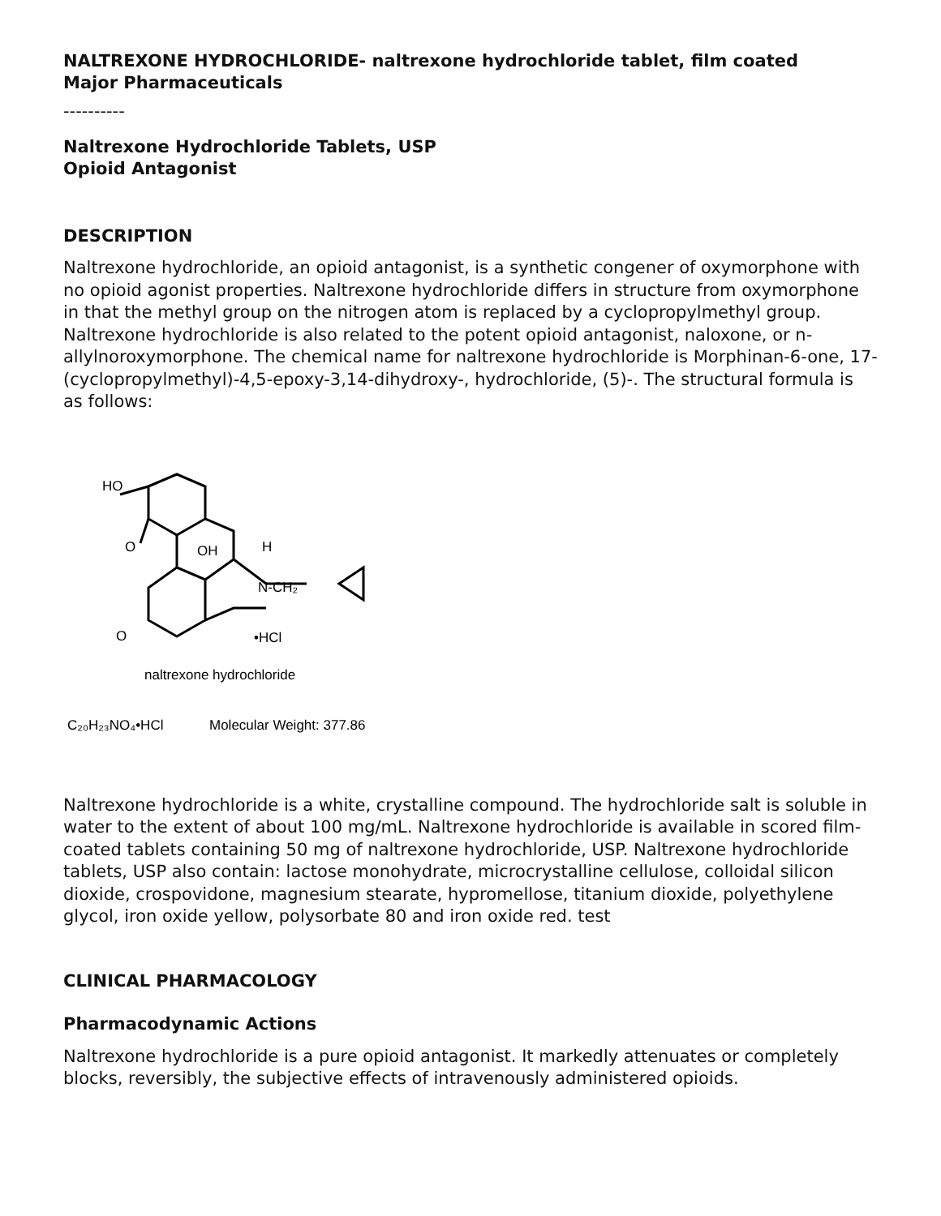NALTREXONE HYDROCHLORIDE- naltrexone hydrochloride tablet, film coated
Major Pharmaceuticals
----------
Naltrexone Hydrochloride Tablets, USP
Opioid Antagonist
DESCRIPTION
Naltrexone hydrochloride, an opioid antagonist, is a synthetic congener of oxymorphone with no opioid agonist properties. Naltrexone hydrochloride differs in structure from oxymorphone in that the methyl group on the nitrogen atom is replaced by a cyclopropylmethyl group. Naltrexone hydrochloride is also related to the potent opioid antagonist, naloxone, or n-allylnoroxymorphone. The chemical name for naltrexone hydrochloride is Morphinan-6-one, 17-(cyclopropylmethyl)-4,5-epoxy-3,14-dihydroxy-, hydrochloride, (5)-. The structural formula is as follows:
HO
O
OH
H
N-CH₂
O
•HCl
naltrexone hydrochloride
C₂₀H₂₃NO₄•HCl
Molecular Weight: 377.86
Naltrexone hydrochloride is a white, crystalline compound. The hydrochloride salt is soluble in water to the extent of about 100 mg/mL. Naltrexone hydrochloride is available in scored film-coated tablets containing 50 mg of naltrexone hydrochloride, USP. Naltrexone hydrochloride tablets, USP also contain: lactose monohydrate, microcrystalline cellulose, colloidal silicon dioxide, crospovidone, magnesium stearate, hypromellose, titanium dioxide, polyethylene glycol, iron oxide yellow, polysorbate 80 and iron oxide red. test
CLINICAL PHARMACOLOGY
Pharmacodynamic Actions
Naltrexone hydrochloride is a pure opioid antagonist. It markedly attenuates or completely blocks, reversibly, the subjective effects of intravenously administered opioids.